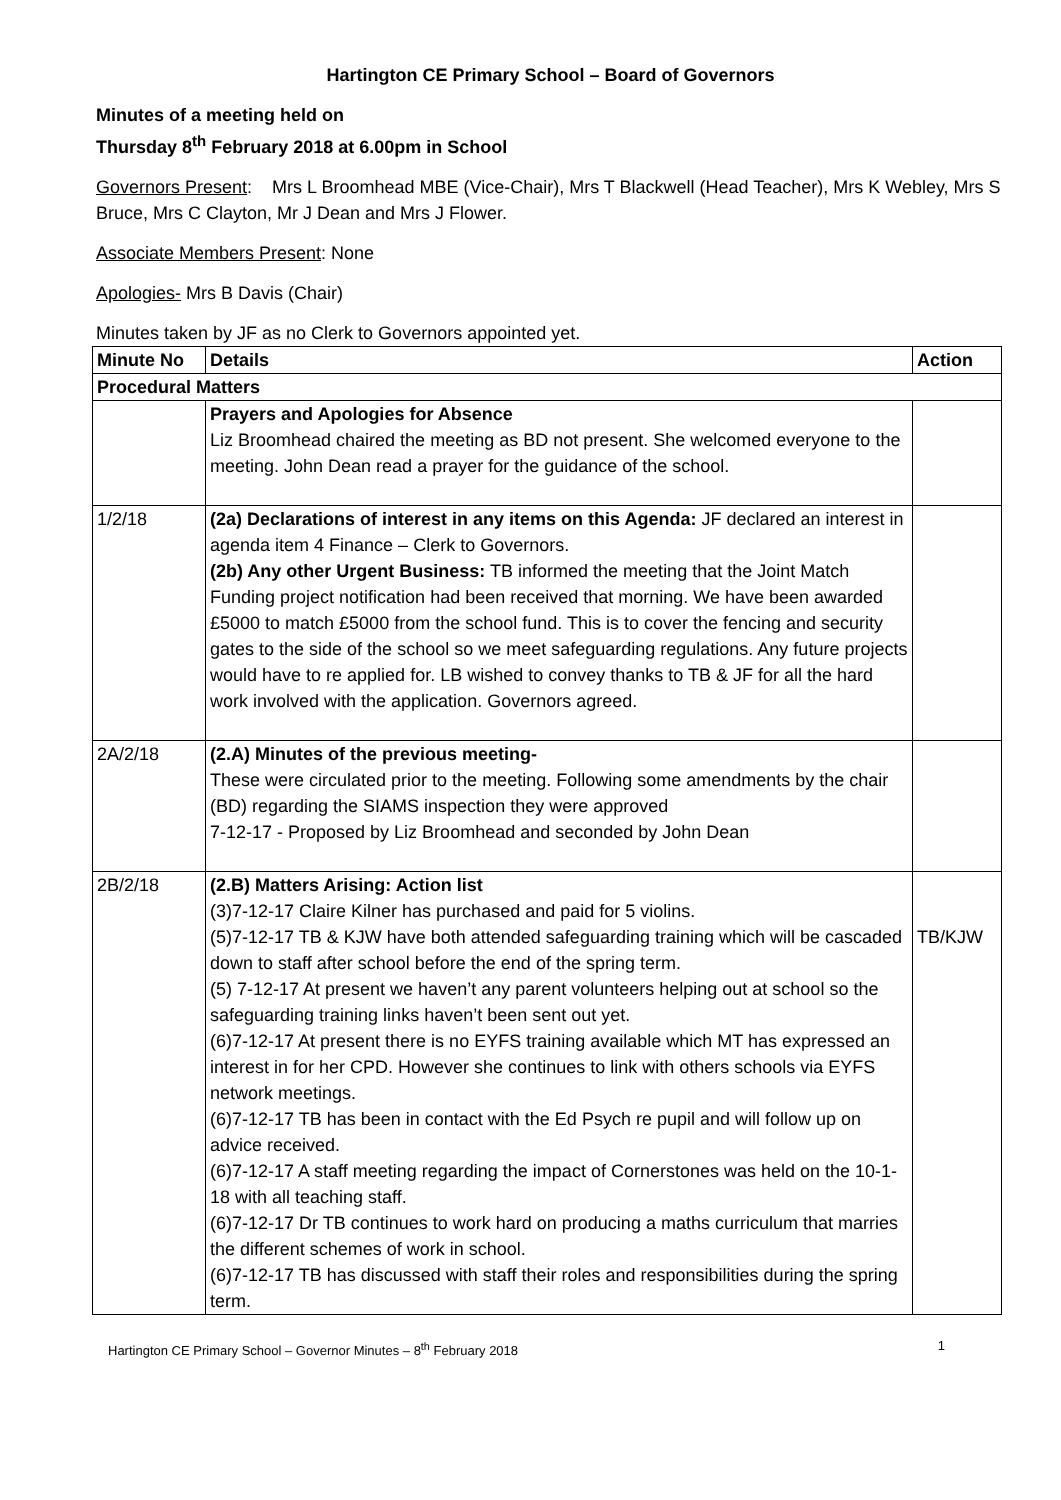Hartington CE Primary School – Board of Governors
Minutes of a meeting held on
Thursday 8<sup>th</sup> February 2018 at 6.00pm in School
Governors Present: Mrs L Broomhead MBE (Vice-Chair), Mrs T Blackwell (Head Teacher), Mrs K Webley, Mrs S Bruce, Mrs C Clayton, Mr J Dean and Mrs J Flower.
Associate Members Present: None
Apologies- Mrs B Davis (Chair)
Minutes taken by JF as no Clerk to Governors appointed yet.
| Minute No | Details | Action |
| --- | --- | --- |
| Procedural Matters | | |
| | Prayers and Apologies for Absence Liz Broomhead chaired the meeting as BD not present. She welcomed everyone to the meeting. John Dean read a prayer for the guidance of the school. | |
| 1/2/18 | (2a) Declarations of interest in any items on this Agenda: JF declared an interest in agenda item 4 Finance – Clerk to Governors. (2b) Any other Urgent Business: TB informed the meeting that the Joint Match Funding project notification had been received that morning. We have been awarded £5000 to match £5000 from the school fund. This is to cover the fencing and security gates to the side of the school so we meet safeguarding regulations. Any future projects would have to re applied for. LB wished to convey thanks to TB & JF for all the hard work involved with the application. Governors agreed. | |
| 2A/2/18 | (2.A) Minutes of the previous meeting- These were circulated prior to the meeting. Following some amendments by the chair (BD) regarding the SIAMS inspection they were approved 7-12-17 - Proposed by Liz Broomhead and seconded by John Dean | |
| 2B/2/18 | (2.B) Matters Arising: Action list (3)7-12-17 Claire Kilner has purchased and paid for 5 violins. (5)7-12-17 TB & KJW have both attended safeguarding training which will be cascaded down to staff after school before the end of the spring term. (5) 7-12-17 At present we haven’t any parent volunteers helping out at school so the safeguarding training links haven’t been sent out yet. (6)7-12-17 At present there is no EYFS training available which MT has expressed an interest in for her CPD. However she continues to link with others schools via EYFS network meetings. (6)7-12-17 TB has been in contact with the Ed Psych re pupil and will follow up on advice received. (6)7-12-17 A staff meeting regarding the impact of Cornerstones was held on the 10-1-18 with all teaching staff. (6)7-12-17 Dr TB continues to work hard on producing a maths curriculum that marries the different schemes of work in school. (6)7-12-17 TB has discussed with staff their roles and responsibilities during the spring term. | TB/KJW |
Hartington CE Primary School – Governor Minutes – 8<sup>th</sup> February 2018 1